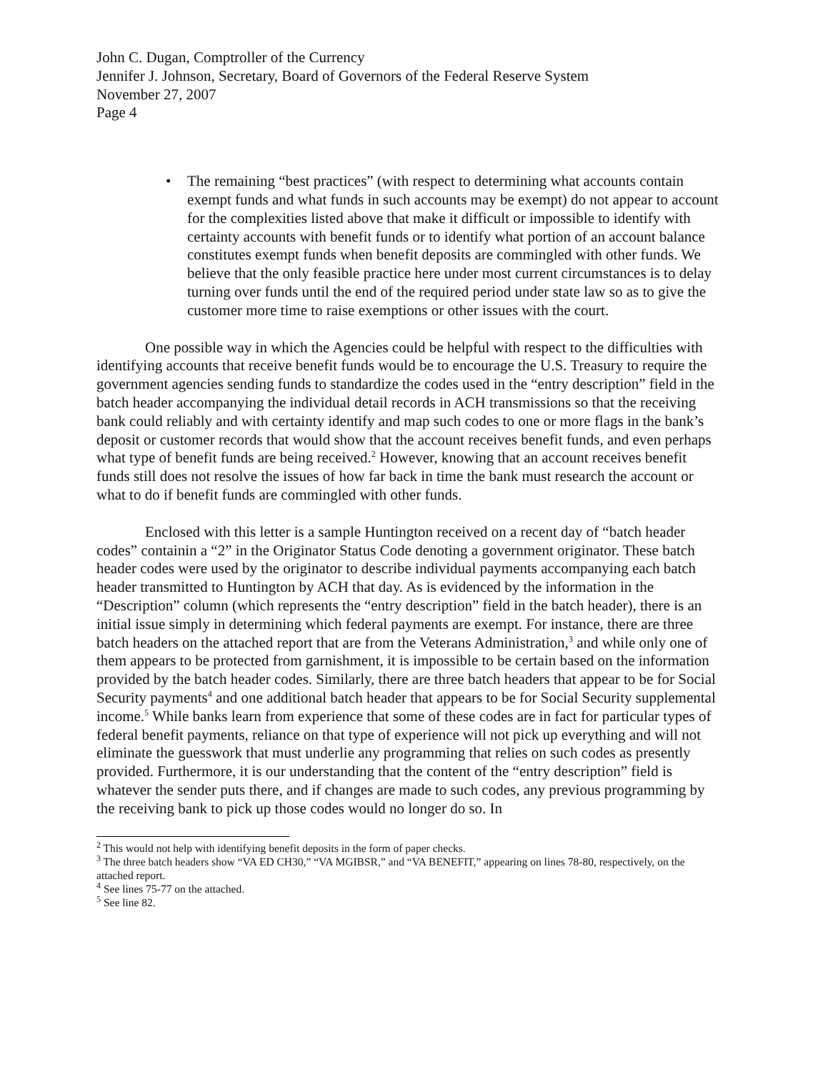John C. Dugan, Comptroller of the Currency
Jennifer J. Johnson, Secretary, Board of Governors of the Federal Reserve System
November 27, 2007
Page 4
• The remaining “best practices” (with respect to determining what accounts contain exempt funds and what funds in such accounts may be exempt) do not appear to account for the complexities listed above that make it difficult or impossible to identify with certainty accounts with benefit funds or to identify what portion of an account balance constitutes exempt funds when benefit deposits are commingled with other funds. We believe that the only feasible practice here under most current circumstances is to delay turning over funds until the end of the required period under state law so as to give the customer more time to raise exemptions or other issues with the court.
One possible way in which the Agencies could be helpful with respect to the difficulties with identifying accounts that receive benefit funds would be to encourage the U.S. Treasury to require the government agencies sending funds to standardize the codes used in the “entry description” field in the batch header accompanying the individual detail records in ACH transmissions so that the receiving bank could reliably and with certainty identify and map such codes to one or more flags in the bank’s deposit or customer records that would show that the account receives benefit funds, and even perhaps what type of benefit funds are being received.<sup>2</sup> However, knowing that an account receives benefit funds still does not resolve the issues of how far back in time the bank must research the account or what to do if benefit funds are commingled with other funds.
Enclosed with this letter is a sample Huntington received on a recent day of “batch header codes” containin a “2” in the Originator Status Code denoting a government originator. These batch header codes were used by the originator to describe individual payments accompanying each batch header transmitted to Huntington by ACH that day. As is evidenced by the information in the “Description” column (which represents the “entry description” field in the batch header), there is an initial issue simply in determining which federal payments are exempt. For instance, there are three batch headers on the attached report that are from the Veterans Administration,<sup>3</sup> and while only one of them appears to be protected from garnishment, it is impossible to be certain based on the information provided by the batch header codes. Similarly, there are three batch headers that appear to be for Social Security payments<sup>4</sup> and one additional batch header that appears to be for Social Security supplemental income.<sup>5</sup> While banks learn from experience that some of these codes are in fact for particular types of federal benefit payments, reliance on that type of experience will not pick up everything and will not eliminate the guesswork that must underlie any programming that relies on such codes as presently provided. Furthermore, it is our understanding that the content of the “entry description” field is whatever the sender puts there, and if changes are made to such codes, any previous programming by the receiving bank to pick up those codes would no longer do so. In
<sup>2</sup> This would not help with identifying benefit deposits in the form of paper checks.
<sup>3</sup> The three batch headers show “VA ED CH30,” “VA MGIBSR,” and “VA BENEFIT,” appearing on lines 78-80, respectively, on the attached report.
<sup>4</sup> See lines 75-77 on the attached.
<sup>5</sup> See line 82.